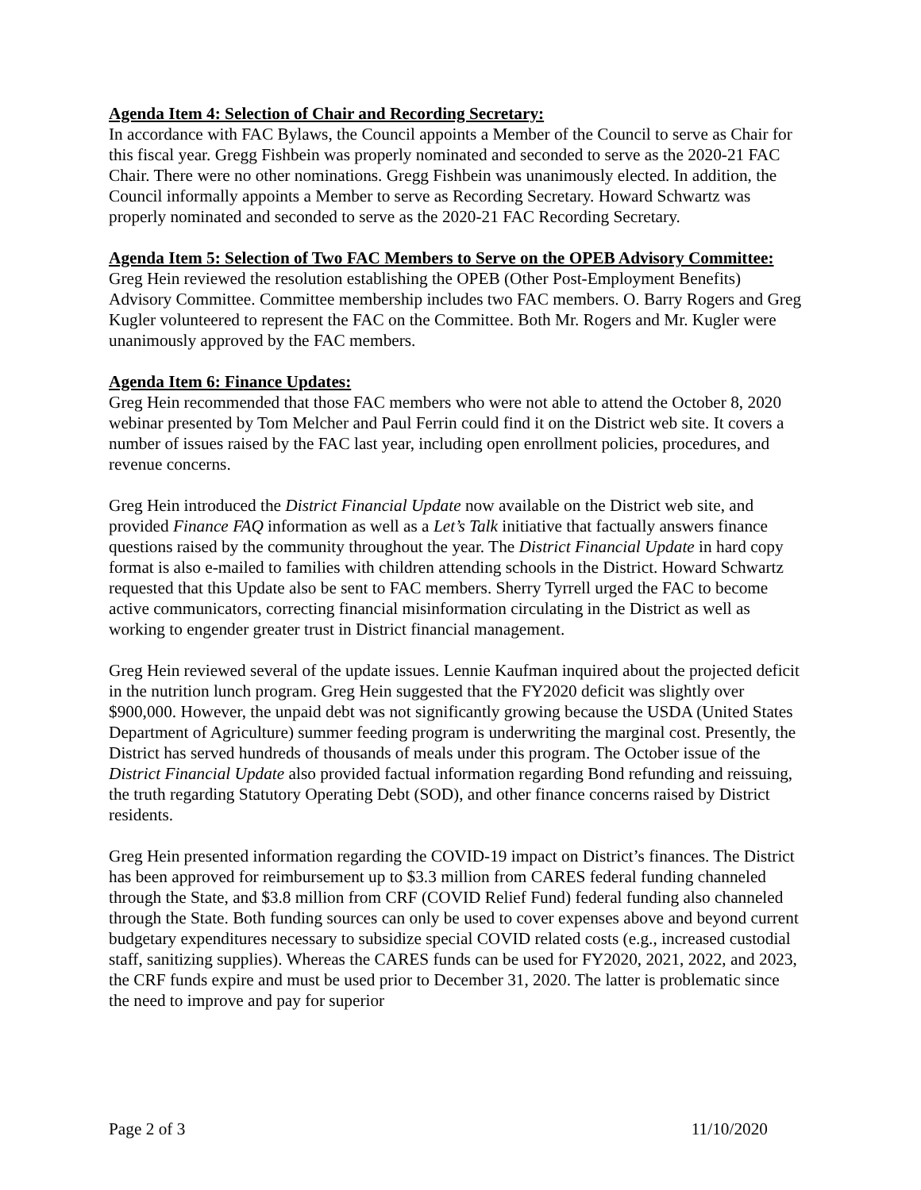Agenda Item 4: Selection of Chair and Recording Secretary:
In accordance with FAC Bylaws, the Council appoints a Member of the Council to serve as Chair for this fiscal year. Gregg Fishbein was properly nominated and seconded to serve as the 2020-21 FAC Chair. There were no other nominations. Gregg Fishbein was unanimously elected. In addition, the Council informally appoints a Member to serve as Recording Secretary. Howard Schwartz was properly nominated and seconded to serve as the 2020-21 FAC Recording Secretary.
Agenda Item 5: Selection of Two FAC Members to Serve on the OPEB Advisory Committee:
Greg Hein reviewed the resolution establishing the OPEB (Other Post-Employment Benefits) Advisory Committee. Committee membership includes two FAC members. O. Barry Rogers and Greg Kugler volunteered to represent the FAC on the Committee. Both Mr. Rogers and Mr. Kugler were unanimously approved by the FAC members.
Agenda Item 6: Finance Updates:
Greg Hein recommended that those FAC members who were not able to attend the October 8, 2020 webinar presented by Tom Melcher and Paul Ferrin could find it on the District web site. It covers a number of issues raised by the FAC last year, including open enrollment policies, procedures, and revenue concerns.
Greg Hein introduced the District Financial Update now available on the District web site, and provided Finance FAQ information as well as a Let’s Talk initiative that factually answers finance questions raised by the community throughout the year. The District Financial Update in hard copy format is also e-mailed to families with children attending schools in the District. Howard Schwartz requested that this Update also be sent to FAC members. Sherry Tyrrell urged the FAC to become active communicators, correcting financial misinformation circulating in the District as well as working to engender greater trust in District financial management.
Greg Hein reviewed several of the update issues. Lennie Kaufman inquired about the projected deficit in the nutrition lunch program. Greg Hein suggested that the FY2020 deficit was slightly over $900,000. However, the unpaid debt was not significantly growing because the USDA (United States Department of Agriculture) summer feeding program is underwriting the marginal cost. Presently, the District has served hundreds of thousands of meals under this program. The October issue of the District Financial Update also provided factual information regarding Bond refunding and reissuing, the truth regarding Statutory Operating Debt (SOD), and other finance concerns raised by District residents.
Greg Hein presented information regarding the COVID-19 impact on District’s finances. The District has been approved for reimbursement up to $3.3 million from CARES federal funding channeled through the State, and $3.8 million from CRF (COVID Relief Fund) federal funding also channeled through the State. Both funding sources can only be used to cover expenses above and beyond current budgetary expenditures necessary to subsidize special COVID related costs (e.g., increased custodial staff, sanitizing supplies). Whereas the CARES funds can be used for FY2020, 2021, 2022, and 2023, the CRF funds expire and must be used prior to December 31, 2020. The latter is problematic since the need to improve and pay for superior
Page 2 of 3 11/10/2020